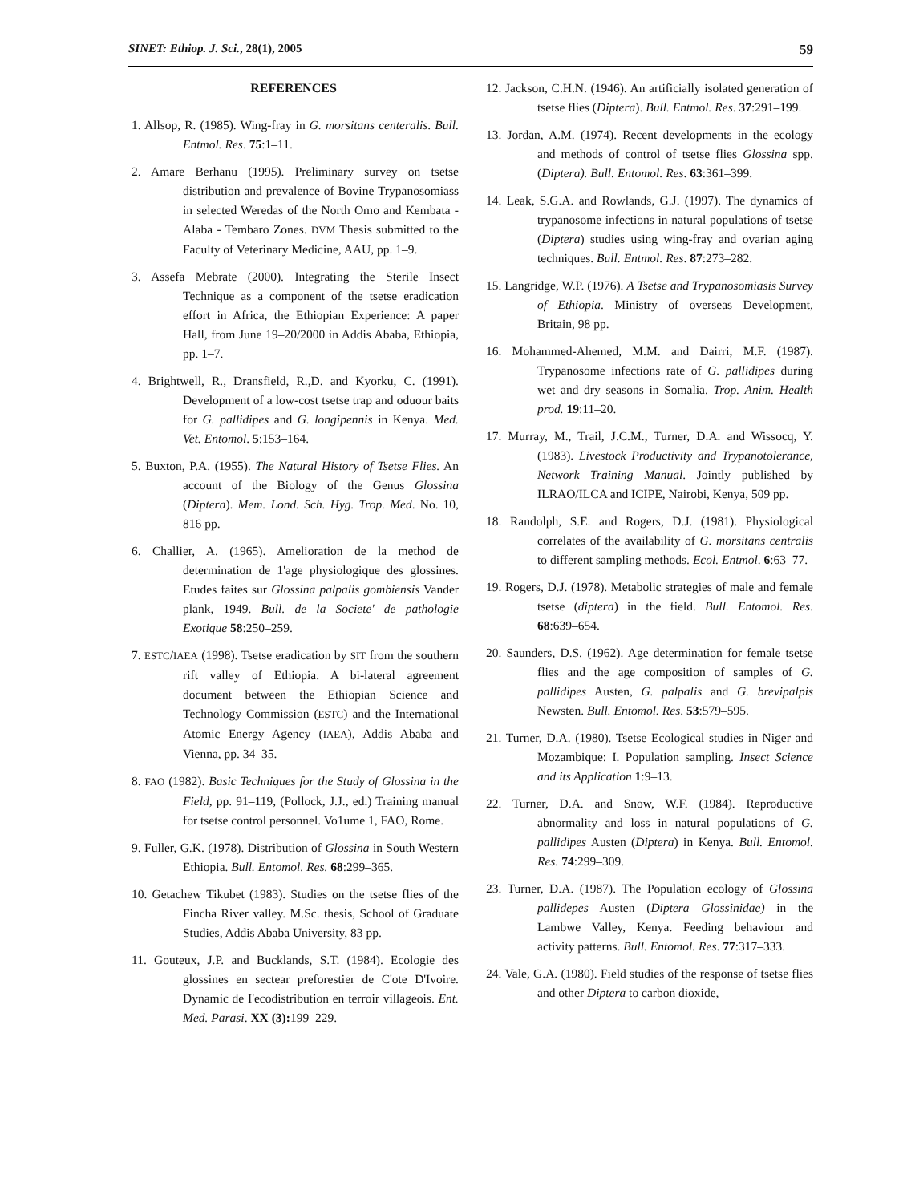SINET: Ethiop. J. Sci., 28(1), 2005 59
REFERENCES
1. Allsop, R. (1985). Wing-fray in G. morsitans centeralis. Bull. Entmol. Res. 75:1–11.
2. Amare Berhanu (1995). Preliminary survey on tsetse distribution and prevalence of Bovine Trypanosomiass in selected Weredas of the North Omo and Kembata -Alaba - Tembaro Zones. DVM Thesis submitted to the Faculty of Veterinary Medicine, AAU, pp. 1–9.
3. Assefa Mebrate (2000). Integrating the Sterile Insect Technique as a component of the tsetse eradication effort in Africa, the Ethiopian Experience: A paper Hall, from June 19–20/2000 in Addis Ababa, Ethiopia, pp. 1–7.
4. Brightwell, R., Dransfield, R.,D. and Kyorku, C. (1991). Development of a low-cost tsetse trap and oduour baits for G. pallidipes and G. longipennis in Kenya. Med. Vet. Entomol. 5:153–164.
5. Buxton, P.A. (1955). The Natural History of Tsetse Flies. An account of the Biology of the Genus Glossina (Diptera). Mem. Lond. Sch. Hyg. Trop. Med. No. 10, 816 pp.
6. Challier, A. (1965). Amelioration de la method de determination de 1'age physiologique des glossines. Etudes faites sur Glossina palpalis gombiensis Vander plank, 1949. Bull. de la Societe' de pathologie Exotique 58:250–259.
7. ESTC/IAEA (1998). Tsetse eradication by SIT from the southern rift valley of Ethiopia. A bi-lateral agreement document between the Ethiopian Science and Technology Commission (ESTC) and the International Atomic Energy Agency (IAEA), Addis Ababa and Vienna, pp. 34–35.
8. FAO (1982). Basic Techniques for the Study of Glossina in the Field, pp. 91–119, (Pollock, J.J., ed.) Training manual for tsetse control personnel. Vo1ume 1, FAO, Rome.
9. Fuller, G.K. (1978). Distribution of Glossina in South Western Ethiopia. Bull. Entomol. Res. 68:299–365.
10. Getachew Tikubet (1983). Studies on the tsetse flies of the Fincha River valley. M.Sc. thesis, School of Graduate Studies, Addis Ababa University, 83 pp.
11. Gouteux, J.P. and Bucklands, S.T. (1984). Ecologie des glossines en sectear preforestier de C'ote D'Ivoire. Dynamic de I'ecodistribution en terroir villageois. Ent. Med. Parasi. XX (3): 199–229.
12. Jackson, C.H.N. (1946). An artificially isolated generation of tsetse flies (Diptera). Bull. Entmol. Res. 37:291–199.
13. Jordan, A.M. (1974). Recent developments in the ecology and methods of control of tsetse flies Glossina spp. (Diptera). Bull. Entomol. Res. 63:361–399.
14. Leak, S.G.A. and Rowlands, G.J. (1997). The dynamics of trypanosome infections in natural populations of tsetse (Diptera) studies using wing-fray and ovarian aging techniques. Bull. Entmol. Res. 87:273–282.
15. Langridge, W.P. (1976). A Tsetse and Trypanosomiasis Survey of Ethiopia. Ministry of overseas Development, Britain, 98 pp.
16. Mohammed-Ahemed, M.M. and Dairri, M.F. (1987). Trypanosome infections rate of G. pallidipes during wet and dry seasons in Somalia. Trop. Anim. Health prod. 19:11–20.
17. Murray, M., Trail, J.C.M., Turner, D.A. and Wissocq, Y. (1983). Livestock Productivity and Trypanotolerance, Network Training Manual. Jointly published by ILRAO/ILCA and ICIPE, Nairobi, Kenya, 509 pp.
18. Randolph, S.E. and Rogers, D.J. (1981). Physiological correlates of the availability of G. morsitans centralis to different sampling methods. Ecol. Entmol. 6:63–77.
19. Rogers, D.J. (1978). Metabolic strategies of male and female tsetse (diptera) in the field. Bull. Entomol. Res. 68:639–654.
20. Saunders, D.S. (1962). Age determination for female tsetse flies and the age composition of samples of G. pallidipes Austen, G. palpalis and G. brevipalpis Newsten. Bull. Entomol. Res. 53:579–595.
21. Turner, D.A. (1980). Tsetse Ecological studies in Niger and Mozambique: I. Population sampling. Insect Science and its Application 1:9–13.
22. Turner, D.A. and Snow, W.F. (1984). Reproductive abnormality and loss in natural populations of G. pallidipes Austen (Diptera) in Kenya. Bull. Entomol. Res. 74:299–309.
23. Turner, D.A. (1987). The Population ecology of Glossina pallidepes Austen (Diptera Glossinidae) in the Lambwe Valley, Kenya. Feeding behaviour and activity patterns. Bull. Entomol. Res. 77:317–333.
24. Vale, G.A. (1980). Field studies of the response of tsetse flies and other Diptera to carbon dioxide,